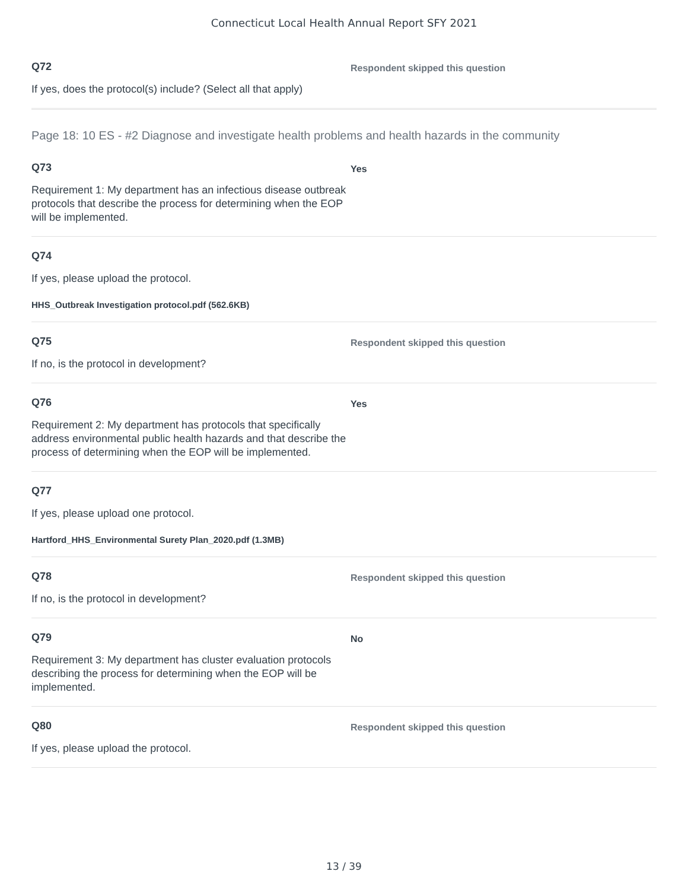Connecticut Local Health Annual Report SFY 2021
Q72
If yes, does the protocol(s) include? (Select all that apply)
Respondent skipped this question
Page 18: 10 ES - #2 Diagnose and investigate health problems and health hazards in the community
Q73
Requirement 1: My department has an infectious disease outbreak protocols that describe the process for determining when the EOP will be implemented.
Yes
Q74
If yes, please upload the protocol.
HHS_Outbreak Investigation protocol.pdf (562.6KB)
Q75
If no, is the protocol in development?
Respondent skipped this question
Q76
Requirement 2: My department has protocols that specifically address environmental public health hazards and that describe the process of determining when the EOP will be implemented.
Yes
Q77
If yes, please upload one protocol.
Hartford_HHS_Environmental Surety Plan_2020.pdf (1.3MB)
Q78
If no, is the protocol in development?
Respondent skipped this question
Q79
Requirement 3: My department has cluster evaluation protocols describing the process for determining when the EOP will be implemented.
No
Q80
If yes, please upload the protocol.
Respondent skipped this question
13 / 39